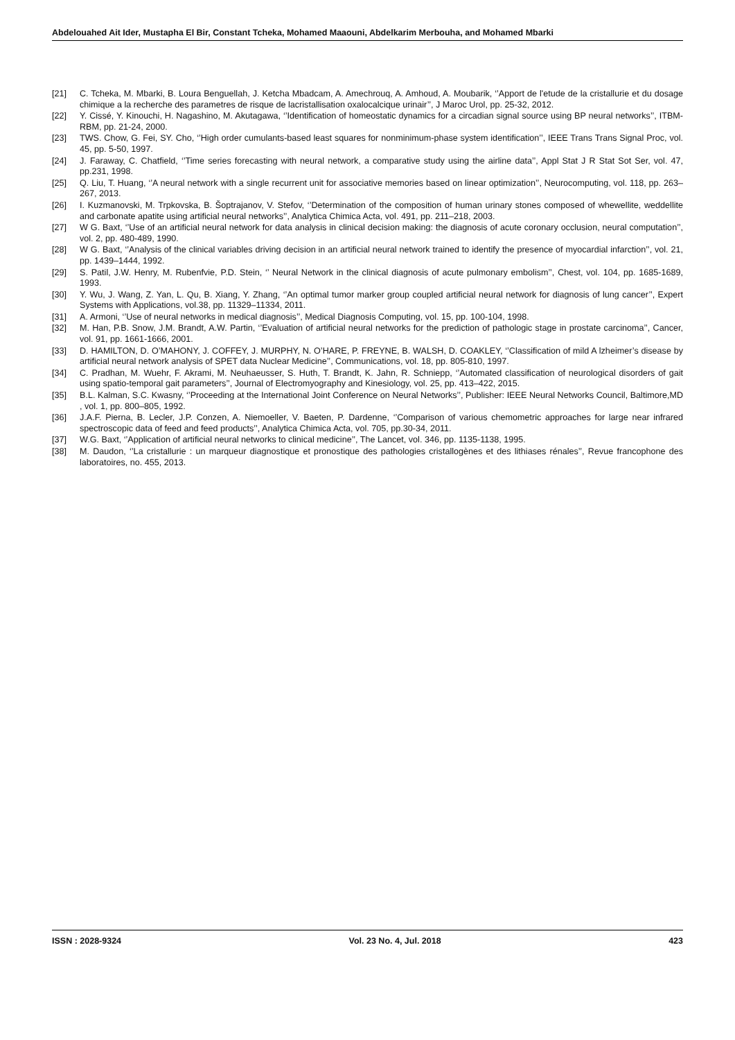Abdelouahed Ait Ider, Mustapha El Bir, Constant Tcheka, Mohamed Maaouni, Abdelkarim Merbouha, and Mohamed Mbarki
[21] C. Tcheka, M. Mbarki, B. Loura Benguellah, J. Ketcha Mbadcam, A. Amechrouq, A. Amhoud, A. Moubarik, ‘’Apport de l'etude de la cristallurie et du dosage chimique a la recherche des parametres de risque de lacristallisation oxalocalcique urinair’’, J Maroc Urol, pp. 25-32, 2012.
[22] Y. Cissé, Y. Kinouchi, H. Nagashino, M. Akutagawa, ‘’Identification of homeostatic dynamics for a circadian signal source using BP neural networks’’, ITBM-RBM, pp. 21-24, 2000.
[23] TWS. Chow, G. Fei, SY. Cho, ‘’High order cumulants-based least squares for nonminimum-phase system identification’’, IEEE Trans Trans Signal Proc, vol. 45, pp. 5-50, 1997.
[24] J. Faraway, C. Chatfield, ‘’Time series forecasting with neural network, a comparative study using the airline data’’, Appl Stat J R Stat Sot Ser, vol. 47, pp.231, 1998.
[25] Q. Liu, T. Huang, ‘’A neural network with a single recurrent unit for associative memories based on linear optimization’’, Neurocomputing, vol. 118, pp. 263–267, 2013.
[26] I. Kuzmanovski, M. Trpkovska, B. Šoptrajanov, V. Stefov, ‘’Determination of the composition of human urinary stones composed of whewellite, weddellite and carbonate apatite using artificial neural networks’’, Analytica Chimica Acta, vol. 491, pp. 211–218, 2003.
[27] W G. Baxt, ‘’Use of an artificial neural network for data analysis in clinical decision making: the diagnosis of acute coronary occlusion, neural computation’’, vol. 2, pp. 480-489, 1990.
[28] W G. Baxt, ‘’Analysis of the clinical variables driving decision in an artificial neural network trained to identify the presence of myocardial infarction’’, vol. 21, pp. 1439–1444, 1992.
[29] S. Patil, J.W. Henry, M. Rubenfvie, P.D. Stein, ‘’ Neural Network in the clinical diagnosis of acute pulmonary embolism’’, Chest, vol. 104, pp. 1685-1689, 1993.
[30] Y. Wu, J. Wang, Z. Yan, L. Qu, B. Xiang, Y. Zhang, ‘’An optimal tumor marker group coupled artificial neural network for diagnosis of lung cancer’’, Expert Systems with Applications, vol.38, pp. 11329–11334, 2011.
[31] A. Armoni, ‘’Use of neural networks in medical diagnosis’’, Medical Diagnosis Computing, vol. 15, pp. 100-104, 1998.
[32] M. Han, P.B. Snow, J.M. Brandt, A.W. Partin, ‘’Evaluation of artificial neural networks for the prediction of pathologic stage in prostate carcinoma’’, Cancer, vol. 91, pp. 1661-1666, 2001.
[33] D. HAMILTON, D. O’MAHONY, J. COFFEY, J. MURPHY, N. O’HARE, P. FREYNE, B. WALSH, D. COAKLEY, ‘’Classification of mild A lzheimer’s disease by artificial neural network analysis of SPET data Nuclear Medicine’’, Communications, vol. 18, pp. 805-810, 1997.
[34] C. Pradhan, M. Wuehr, F. Akrami, M. Neuhaeusser, S. Huth, T. Brandt, K. Jahn, R. Schniepp, ‘’Automated classification of neurological disorders of gait using spatio-temporal gait parameters’’, Journal of Electromyography and Kinesiology, vol. 25, pp. 413–422, 2015.
[35] B.L. Kalman, S.C. Kwasny, ‘’Proceeding at the International Joint Conference on Neural Networks’’, Publisher: IEEE Neural Networks Council, Baltimore,MD , vol. 1, pp. 800–805, 1992.
[36] J.A.F. Pierna, B. Lecler, J.P. Conzen, A. Niemoeller, V. Baeten, P. Dardenne, ‘’Comparison of various chemometric approaches for large near infrared spectroscopic data of feed and feed products’’, Analytica Chimica Acta, vol. 705, pp.30-34, 2011.
[37] W.G. Baxt, ‘’Application of artificial neural networks to clinical medicine’’, The Lancet, vol. 346, pp. 1135-1138, 1995.
[38] M. Daudon, ‘’La cristallurie : un marqueur diagnostique et pronostique des pathologies cristallogènes et des lithiases rénales’’, Revue francophone des laboratoires, no. 455, 2013.
ISSN : 2028-9324 Vol. 23 No. 4, Jul. 2018 423